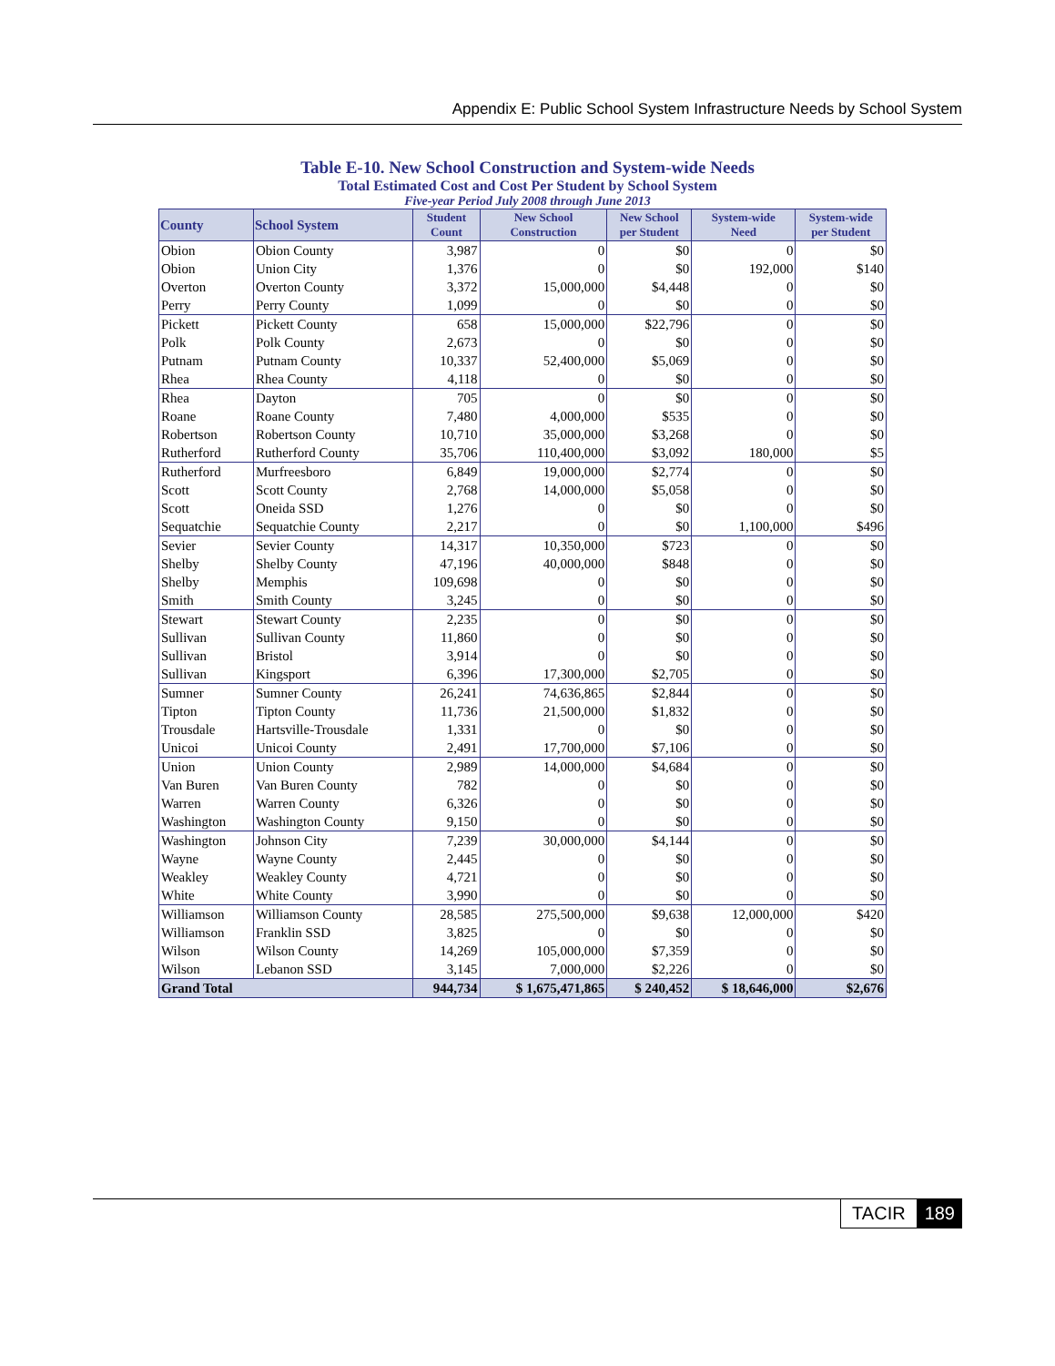Appendix E: Public School System Infrastructure Needs by School System
Table E-10. New School Construction and System-wide Needs
Total Estimated Cost and Cost Per Student by School System
Five-year Period July 2008 through June 2013
| County | School System | Student Count | New School Construction | New School per Student | System-wide Need | System-wide per Student |
| --- | --- | --- | --- | --- | --- | --- |
| Obion | Obion County | 3,987 | 0 | $0 | 0 | $0 |
| Obion | Union City | 1,376 | 0 | $0 | 192,000 | $140 |
| Overton | Overton County | 3,372 | 15,000,000 | $4,448 | 0 | $0 |
| Perry | Perry County | 1,099 | 0 | $0 | 0 | $0 |
| Pickett | Pickett County | 658 | 15,000,000 | $22,796 | 0 | $0 |
| Polk | Polk County | 2,673 | 0 | $0 | 0 | $0 |
| Putnam | Putnam County | 10,337 | 52,400,000 | $5,069 | 0 | $0 |
| Rhea | Rhea County | 4,118 | 0 | $0 | 0 | $0 |
| Rhea | Dayton | 705 | 0 | $0 | 0 | $0 |
| Roane | Roane County | 7,480 | 4,000,000 | $535 | 0 | $0 |
| Robertson | Robertson County | 10,710 | 35,000,000 | $3,268 | 0 | $0 |
| Rutherford | Rutherford County | 35,706 | 110,400,000 | $3,092 | 180,000 | $5 |
| Rutherford | Murfreesboro | 6,849 | 19,000,000 | $2,774 | 0 | $0 |
| Scott | Scott County | 2,768 | 14,000,000 | $5,058 | 0 | $0 |
| Scott | Oneida SSD | 1,276 | 0 | $0 | 0 | $0 |
| Sequatchie | Sequatchie County | 2,217 | 0 | $0 | 1,100,000 | $496 |
| Sevier | Sevier County | 14,317 | 10,350,000 | $723 | 0 | $0 |
| Shelby | Shelby County | 47,196 | 40,000,000 | $848 | 0 | $0 |
| Shelby | Memphis | 109,698 | 0 | $0 | 0 | $0 |
| Smith | Smith County | 3,245 | 0 | $0 | 0 | $0 |
| Stewart | Stewart County | 2,235 | 0 | $0 | 0 | $0 |
| Sullivan | Sullivan County | 11,860 | 0 | $0 | 0 | $0 |
| Sullivan | Bristol | 3,914 | 0 | $0 | 0 | $0 |
| Sullivan | Kingsport | 6,396 | 17,300,000 | $2,705 | 0 | $0 |
| Sumner | Sumner County | 26,241 | 74,636,865 | $2,844 | 0 | $0 |
| Tipton | Tipton County | 11,736 | 21,500,000 | $1,832 | 0 | $0 |
| Trousdale | Hartsville-Trousdale | 1,331 | 0 | $0 | 0 | $0 |
| Unicoi | Unicoi County | 2,491 | 17,700,000 | $7,106 | 0 | $0 |
| Union | Union County | 2,989 | 14,000,000 | $4,684 | 0 | $0 |
| Van Buren | Van Buren County | 782 | 0 | $0 | 0 | $0 |
| Warren | Warren County | 6,326 | 0 | $0 | 0 | $0 |
| Washington | Washington County | 9,150 | 0 | $0 | 0 | $0 |
| Washington | Johnson City | 7,239 | 30,000,000 | $4,144 | 0 | $0 |
| Wayne | Wayne County | 2,445 | 0 | $0 | 0 | $0 |
| Weakley | Weakley County | 4,721 | 0 | $0 | 0 | $0 |
| White | White County | 3,990 | 0 | $0 | 0 | $0 |
| Williamson | Williamson County | 28,585 | 275,500,000 | $9,638 | 12,000,000 | $420 |
| Williamson | Franklin SSD | 3,825 | 0 | $0 | 0 | $0 |
| Wilson | Wilson County | 14,269 | 105,000,000 | $7,359 | 0 | $0 |
| Wilson | Lebanon SSD | 3,145 | 7,000,000 | $2,226 | 0 | $0 |
| Grand Total | | 944,734 | $ 1,675,471,865 | $ 240,452 | $ 18,646,000 | $2,676 |
TACIR 189